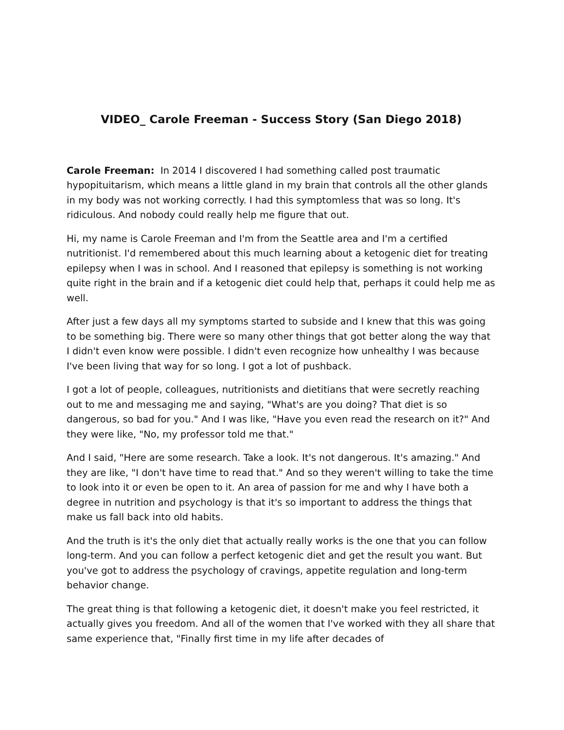VIDEO_ Carole Freeman - Success Story (San Diego 2018)
Carole Freeman: In 2014 I discovered I had something called post traumatic hypopituitarism, which means a little gland in my brain that controls all the other glands in my body was not working correctly. I had this symptomless that was so long. It's ridiculous. And nobody could really help me figure that out.
Hi, my name is Carole Freeman and I'm from the Seattle area and I'm a certified nutritionist. I'd remembered about this much learning about a ketogenic diet for treating epilepsy when I was in school. And I reasoned that epilepsy is something is not working quite right in the brain and if a ketogenic diet could help that, perhaps it could help me as well.
After just a few days all my symptoms started to subside and I knew that this was going to be something big. There were so many other things that got better along the way that I didn't even know were possible. I didn't even recognize how unhealthy I was because I've been living that way for so long. I got a lot of pushback.
I got a lot of people, colleagues, nutritionists and dietitians that were secretly reaching out to me and messaging me and saying, "What's are you doing? That diet is so dangerous, so bad for you." And I was like, "Have you even read the research on it?" And they were like, "No, my professor told me that."
And I said, "Here are some research. Take a look. It's not dangerous. It's amazing." And they are like, "I don't have time to read that." And so they weren't willing to take the time to look into it or even be open to it. An area of passion for me and why I have both a degree in nutrition and psychology is that it's so important to address the things that make us fall back into old habits.
And the truth is it's the only diet that actually really works is the one that you can follow long-term. And you can follow a perfect ketogenic diet and get the result you want. But you've got to address the psychology of cravings, appetite regulation and long-term behavior change.
The great thing is that following a ketogenic diet, it doesn't make you feel restricted, it actually gives you freedom. And all of the women that I've worked with they all share that same experience that, "Finally first time in my life after decades of